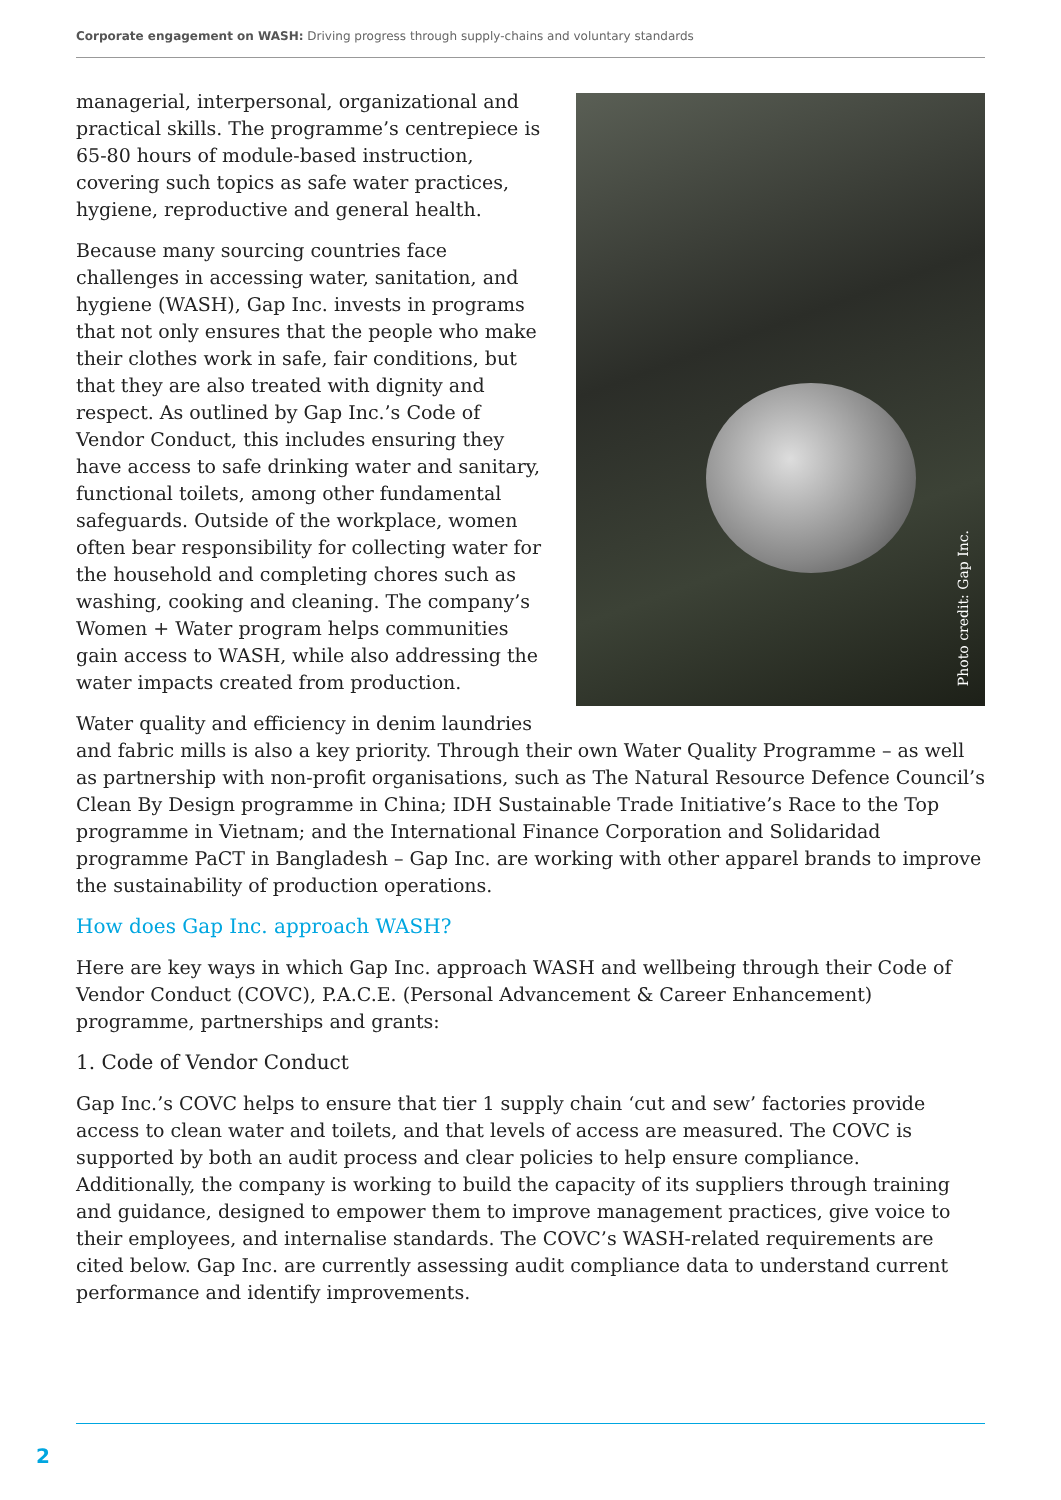Corporate engagement on WASH: Driving progress through supply-chains and voluntary standards
Photo credit: Gap Inc.
managerial, interpersonal, organizational and practical skills. The programme’s centrepiece is 65-80 hours of module-based instruction, covering such topics as safe water practices, hygiene, reproductive and general health.
Because many sourcing countries face challenges in accessing water, sanitation, and hygiene (WASH), Gap Inc. invests in programs that not only ensures that the people who make their clothes work in safe, fair conditions, but that they are also treated with dignity and respect. As outlined by Gap Inc.’s Code of Vendor Conduct, this includes ensuring they have access to safe drinking water and sanitary, functional toilets, among other fundamental safeguards. Outside of the workplace, women often bear responsibility for collecting water for the household and completing chores such as washing, cooking and cleaning. The company’s Women + Water program helps communities gain access to WASH, while also addressing the water impacts created from production.
Water quality and efficiency in denim laundries and fabric mills is also a key priority. Through their own Water Quality Programme – as well as partnership with non-profit organisations, such as The Natural Resource Defence Council’s Clean By Design programme in China; IDH Sustainable Trade Initiative’s Race to the Top programme in Vietnam; and the International Finance Corporation and Solidaridad programme PaCT in Bangladesh – Gap Inc. are working with other apparel brands to improve the sustainability of production operations.
How does Gap Inc. approach WASH?
Here are key ways in which Gap Inc. approach WASH and wellbeing through their Code of Vendor Conduct (COVC), P.A.C.E. (Personal Advancement & Career Enhancement) programme, partnerships and grants:
1. Code of Vendor Conduct
Gap Inc.’s COVC helps to ensure that tier 1 supply chain ‘cut and sew’ factories provide access to clean water and toilets, and that levels of access are measured. The COVC is supported by both an audit process and clear policies to help ensure compliance. Additionally, the company is working to build the capacity of its suppliers through training and guidance, designed to empower them to improve management practices, give voice to their employees, and internalise standards. The COVC’s WASH-related requirements are cited below. Gap Inc. are currently assessing audit compliance data to understand current performance and identify improvements.
2